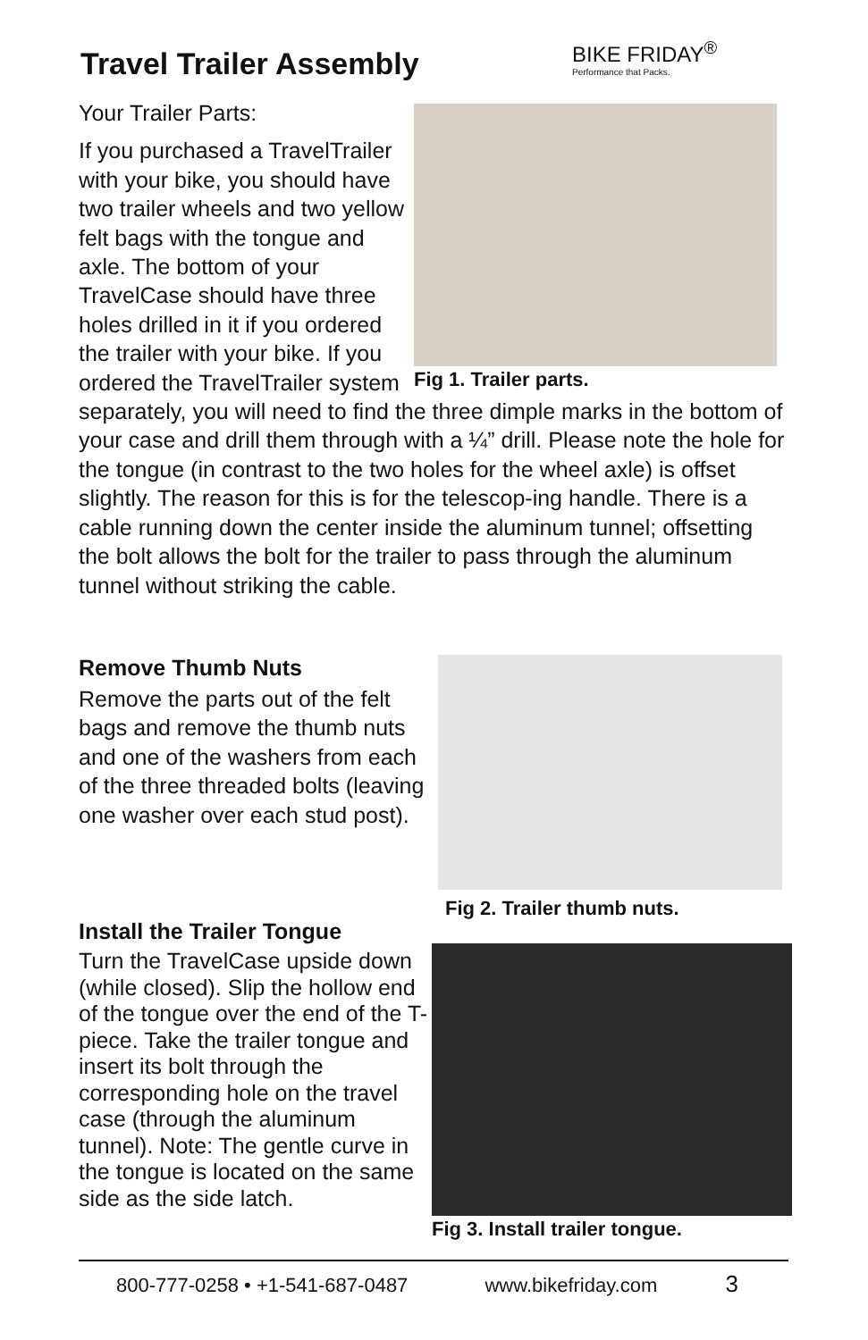Travel Trailer Assembly
BIKE FRIDAY<sup>®</sup>
Performance that Packs.
Fig 1. Trailer parts.
Your Trailer Parts:
If you purchased a TravelTrailer with your bike, you should have two trailer wheels and two yellow felt bags with the tongue and axle. The bottom of your TravelCase should have three holes drilled in it if you ordered the trailer with your bike. If you ordered the TravelTrailer system separately, you will need to find the three dimple marks in the bottom of your case and drill them through with a ¼” drill. Please note the hole for the tongue (in contrast to the two holes for the wheel axle) is offset slightly. The reason for this is for the telescop-ing handle. There is a cable running down the center inside the aluminum tunnel; offsetting the bolt allows the bolt for the trailer to pass through the aluminum tunnel without striking the cable.
Fig 2. Trailer thumb nuts.
Remove Thumb Nuts
Remove the parts out of the felt bags and remove the thumb nuts and one of the washers from each of the three threaded bolts (leaving one washer over each stud post).
Fig 3. Install trailer tongue.
Install the Trailer Tongue
Turn the TravelCase upside down (while closed). Slip the hollow end of the tongue over the end of the T-piece. Take the trailer tongue and insert its bolt through the corresponding hole on the travel case (through the aluminum tunnel). Note: The gentle curve in the tongue is located on the same side as the side latch.
800-777-0258 • +1-541-687-0487 www.bikefriday.com 3